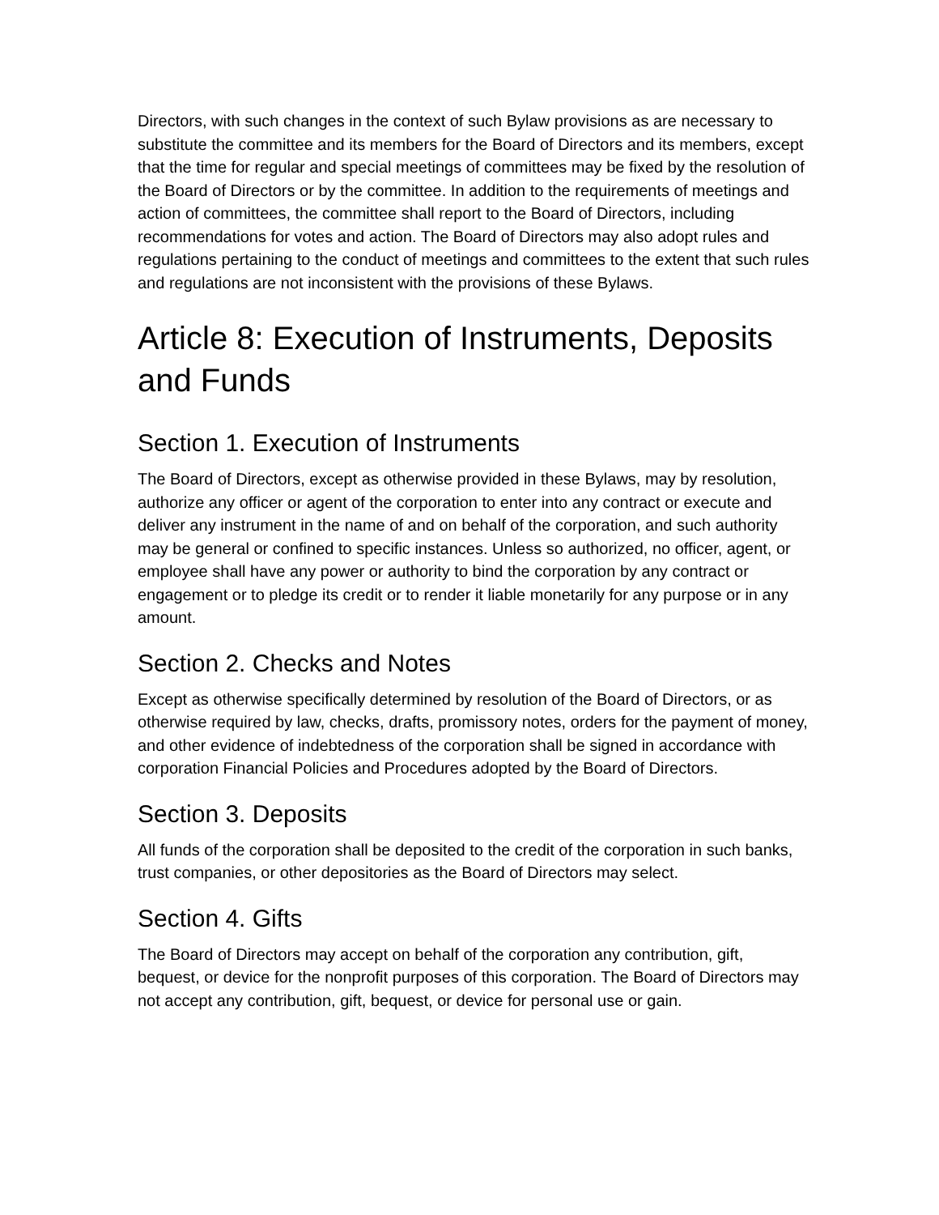Directors, with such changes in the context of such Bylaw provisions as are necessary to substitute the committee and its members for the Board of Directors and its members, except that the time for regular and special meetings of committees may be fixed by the resolution of the Board of Directors or by the committee. In addition to the requirements of meetings and action of committees, the committee shall report to the Board of Directors, including recommendations for votes and action. The Board of Directors may also adopt rules and regulations pertaining to the conduct of meetings and committees to the extent that such rules and regulations are not inconsistent with the provisions of these Bylaws.
Article 8: Execution of Instruments, Deposits and Funds
Section 1. Execution of Instruments
The Board of Directors, except as otherwise provided in these Bylaws, may by resolution, authorize any officer or agent of the corporation to enter into any contract or execute and deliver any instrument in the name of and on behalf of the corporation, and such authority may be general or confined to specific instances. Unless so authorized, no officer, agent, or employee shall have any power or authority to bind the corporation by any contract or engagement or to pledge its credit or to render it liable monetarily for any purpose or in any amount.
Section 2. Checks and Notes
Except as otherwise specifically determined by resolution of the Board of Directors, or as otherwise required by law, checks, drafts, promissory notes, orders for the payment of money, and other evidence of indebtedness of the corporation shall be signed in accordance with corporation Financial Policies and Procedures adopted by the Board of Directors.
Section 3. Deposits
All funds of the corporation shall be deposited to the credit of the corporation in such banks, trust companies, or other depositories as the Board of Directors may select.
Section 4. Gifts
The Board of Directors may accept on behalf of the corporation any contribution, gift, bequest, or device for the nonprofit purposes of this corporation. The Board of Directors may not accept any contribution, gift, bequest, or device for personal use or gain.